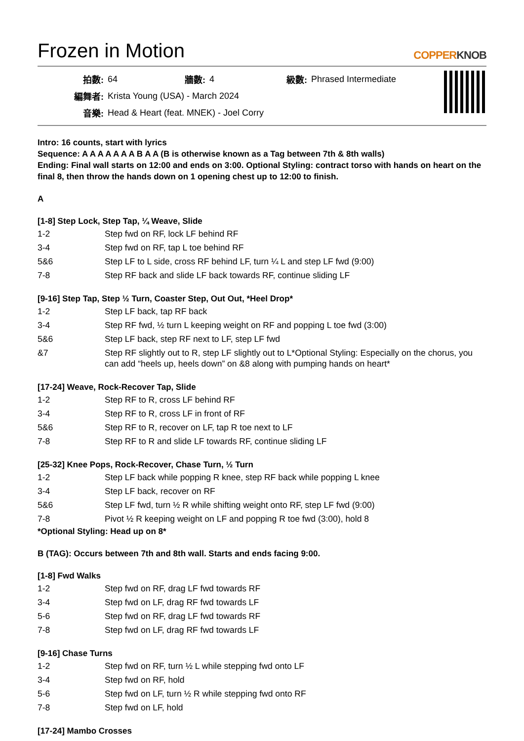Frozen in Motion
COPPERKNOB
| 拍數: | 64 | 牆數: | 4 | 級數: | Phrased Intermediate |
| 編舞者: | Krista Young (USA) - March 2024 | | | | |
| 音樂: | Head & Heart (feat. MNEK) - Joel Corry | | | | |
Intro: 16 counts, start with lyrics
Sequence: A A A A A A A B A A (B is otherwise known as a Tag between 7th & 8th walls)
Ending: Final wall starts on 12:00 and ends on 3:00. Optional Styling: contract torso with hands on heart on the final 8, then throw the hands down on 1 opening chest up to 12:00 to finish.
A
[1-8] Step Lock, Step Tap, ¼ Weave, Slide
| 1-2 | Step fwd on RF, lock LF behind RF |
| 3-4 | Step fwd on RF, tap L toe behind RF |
| 5&6 | Step LF to L side, cross RF behind LF, turn ¼ L and step LF fwd (9:00) |
| 7-8 | Step RF back and slide LF back towards RF, continue sliding LF |
[9-16] Step Tap, Step ½ Turn, Coaster Step, Out Out, *Heel Drop*
| 1-2 | Step LF back, tap RF back |
| 3-4 | Step RF fwd, ½ turn L keeping weight on RF and popping L toe fwd (3:00) |
| 5&6 | Step LF back, step RF next to LF, step LF fwd |
| &7 | Step RF slightly out to R, step LF slightly out to L*Optional Styling: Especially on the chorus, you can add “heels up, heels down” on &8 along with pumping hands on heart* |
[17-24] Weave, Rock-Recover Tap, Slide
| 1-2 | Step RF to R, cross LF behind RF |
| 3-4 | Step RF to R, cross LF in front of RF |
| 5&6 | Step RF to R, recover on LF, tap R toe next to LF |
| 7-8 | Step RF to R and slide LF towards RF, continue sliding LF |
[25-32] Knee Pops, Rock-Recover, Chase Turn, ½ Turn
| 1-2 | Step LF back while popping R knee, step RF back while popping L knee |
| 3-4 | Step LF back, recover on RF |
| 5&6 | Step LF fwd, turn ½ R while shifting weight onto RF, step LF fwd (9:00) |
| 7-8 | Pivot ½ R keeping weight on LF and popping R toe fwd (3:00), hold 8 |
*Optional Styling: Head up on 8*
B (TAG): Occurs between 7th and 8th wall. Starts and ends facing 9:00.
[1-8] Fwd Walks
| 1-2 | Step fwd on RF, drag LF fwd towards RF |
| 3-4 | Step fwd on LF, drag RF fwd towards LF |
| 5-6 | Step fwd on RF, drag LF fwd towards RF |
| 7-8 | Step fwd on LF, drag RF fwd towards LF |
[9-16] Chase Turns
| 1-2 | Step fwd on RF, turn ½ L while stepping fwd onto LF |
| 3-4 | Step fwd on RF, hold |
| 5-6 | Step fwd on LF, turn ½ R while stepping fwd onto RF |
| 7-8 | Step fwd on LF, hold |
[17-24] Mambo Crosses